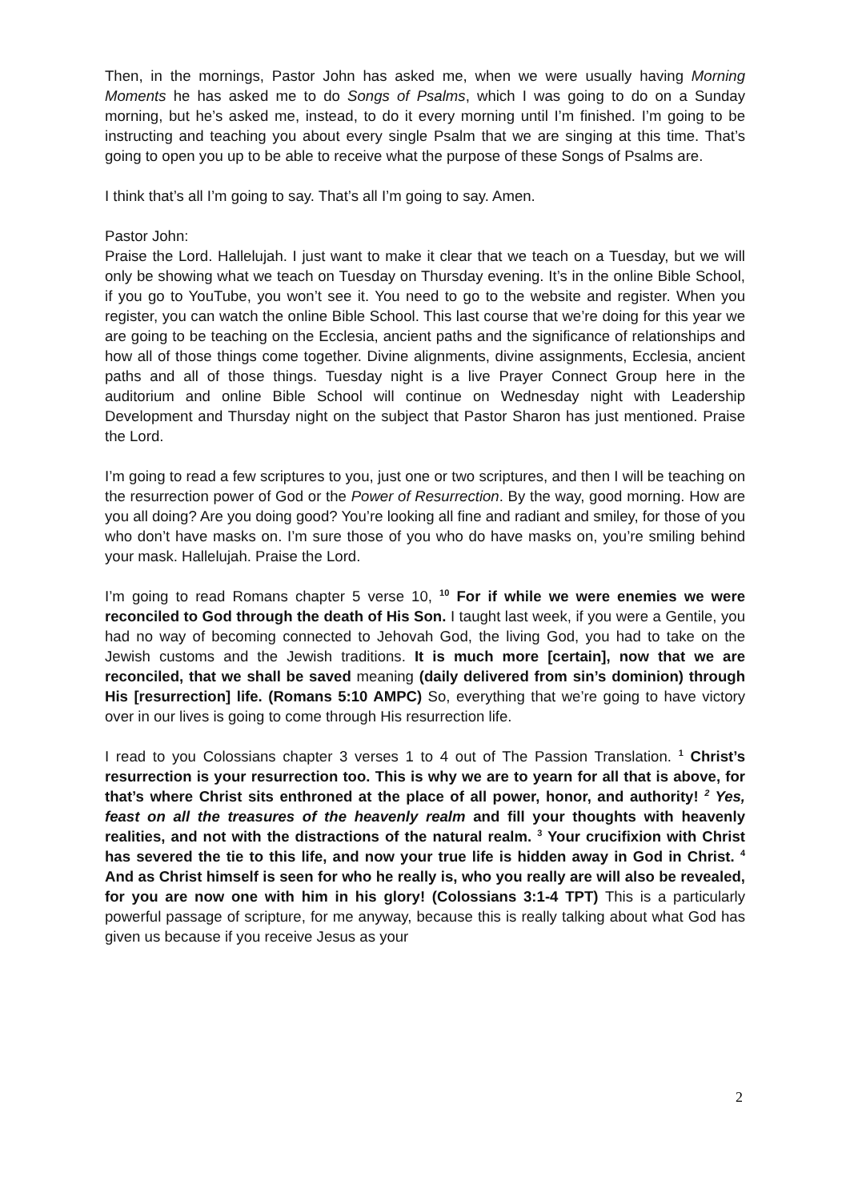Then, in the mornings, Pastor John has asked me, when we were usually having Morning Moments he has asked me to do Songs of Psalms, which I was going to do on a Sunday morning, but he’s asked me, instead, to do it every morning until I’m finished. I’m going to be instructing and teaching you about every single Psalm that we are singing at this time. That’s going to open you up to be able to receive what the purpose of these Songs of Psalms are.
I think that’s all I’m going to say. That’s all I’m going to say. Amen.
Pastor John:
Praise the Lord. Hallelujah. I just want to make it clear that we teach on a Tuesday, but we will only be showing what we teach on Tuesday on Thursday evening. It’s in the online Bible School, if you go to YouTube, you won’t see it. You need to go to the website and register. When you register, you can watch the online Bible School. This last course that we’re doing for this year we are going to be teaching on the Ecclesia, ancient paths and the significance of relationships and how all of those things come together. Divine alignments, divine assignments, Ecclesia, ancient paths and all of those things. Tuesday night is a live Prayer Connect Group here in the auditorium and online Bible School will continue on Wednesday night with Leadership Development and Thursday night on the subject that Pastor Sharon has just mentioned. Praise the Lord.
I’m going to read a few scriptures to you, just one or two scriptures, and then I will be teaching on the resurrection power of God or the Power of Resurrection. By the way, good morning. How are you all doing? Are you doing good? You’re looking all fine and radiant and smiley, for those of you who don’t have masks on. I’m sure those of you who do have masks on, you’re smiling behind your mask. Hallelujah. Praise the Lord.
I’m going to read Romans chapter 5 verse 10, <sup>10</sup> For if while we were enemies we were reconciled to God through the death of His Son. I taught last week, if you were a Gentile, you had no way of becoming connected to Jehovah God, the living God, you had to take on the Jewish customs and the Jewish traditions. It is much more [certain], now that we are reconciled, that we shall be saved meaning (daily delivered from sin’s dominion) through His [resurrection] life. (Romans 5:10 AMPC) So, everything that we’re going to have victory over in our lives is going to come through His resurrection life.
I read to you Colossians chapter 3 verses 1 to 4 out of The Passion Translation. <sup>1</sup> Christ’s resurrection is your resurrection too. This is why we are to yearn for all that is above, for that’s where Christ sits enthroned at the place of all power, honor, and authority! <sup>2</sup> Yes, feast on all the treasures of the heavenly realm and fill your thoughts with heavenly realities, and not with the distractions of the natural realm. <sup>3</sup> Your crucifixion with Christ has severed the tie to this life, and now your true life is hidden away in God in Christ. <sup>4</sup> And as Christ himself is seen for who he really is, who you really are will also be revealed, for you are now one with him in his glory! (Colossians 3:1-4 TPT) This is a particularly powerful passage of scripture, for me anyway, because this is really talking about what God has given us because if you receive Jesus as your
2